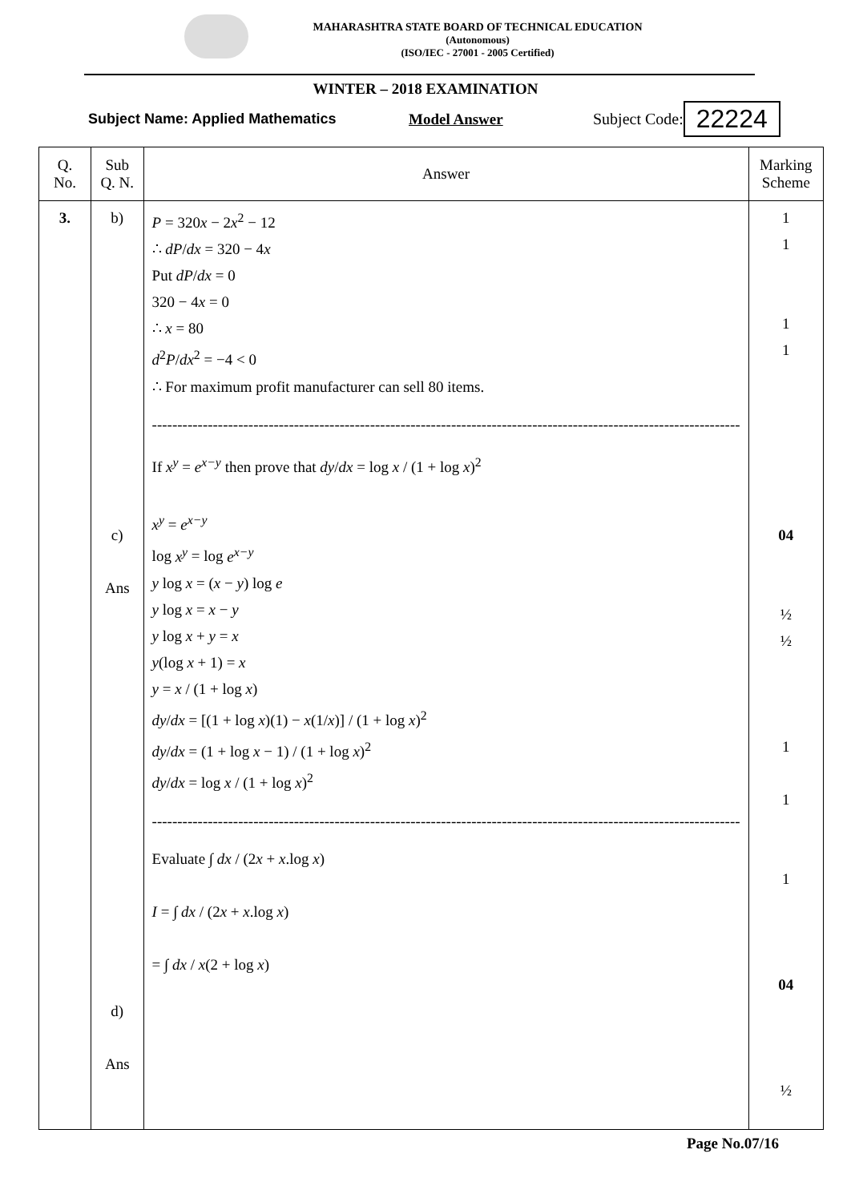MAHARASHTRA STATE BOARD OF TECHNICAL EDUCATION
(Autonomous)
(ISO/IEC - 27001 - 2005 Certified)
WINTER – 2018 EXAMINATION
Subject Name: Applied Mathematics Model Answer Subject Code: 22224
| Q. No. | Sub Q. N. | Answer | Marking Scheme |
| --- | --- | --- | --- |
| 3. | b) c) Ans d) Ans | P = 320 x − 2 x<sup>2</sup> − 12 ∴ dP / dx = 320 − 4 x Put dP / dx = 0 320 − 4 x = 0 ∴ x = 80 d<sup>2</sup> P / dx<sup>2</sup> = −4 < 0 ∴ For maximum profit manufacturer can sell 80 items. -------------------------------------------------------------------------------------------------------------------- If x<sup>y</sup> = e<sup>x−y</sup> then prove that dy / dx = log x / (1 + log x )<sup>2</sup> x<sup>y</sup> = e<sup>x−y</sup> log x<sup>y</sup> = log e<sup>x−y</sup> y log x = ( x − y ) log e y log x = x − y y log x + y = x y (log x + 1) = x y = x / (1 + log x ) dy / dx = [(1 + log x )(1) − x (1/ x )] / (1 + log x )<sup>2</sup> dy / dx = (1 + log x − 1) / (1 + log x )<sup>2</sup> dy / dx = log x / (1 + log x )<sup>2</sup> -------------------------------------------------------------------------------------------------------------------- Evaluate ∫ dx / (2 x + x .log x ) I = ∫ dx / (2 x + x .log x ) = ∫ dx / x (2 + log x ) | 1 1 1 1 04 ½ ½ 1 1 1 04 ½ |
Page No.07/16